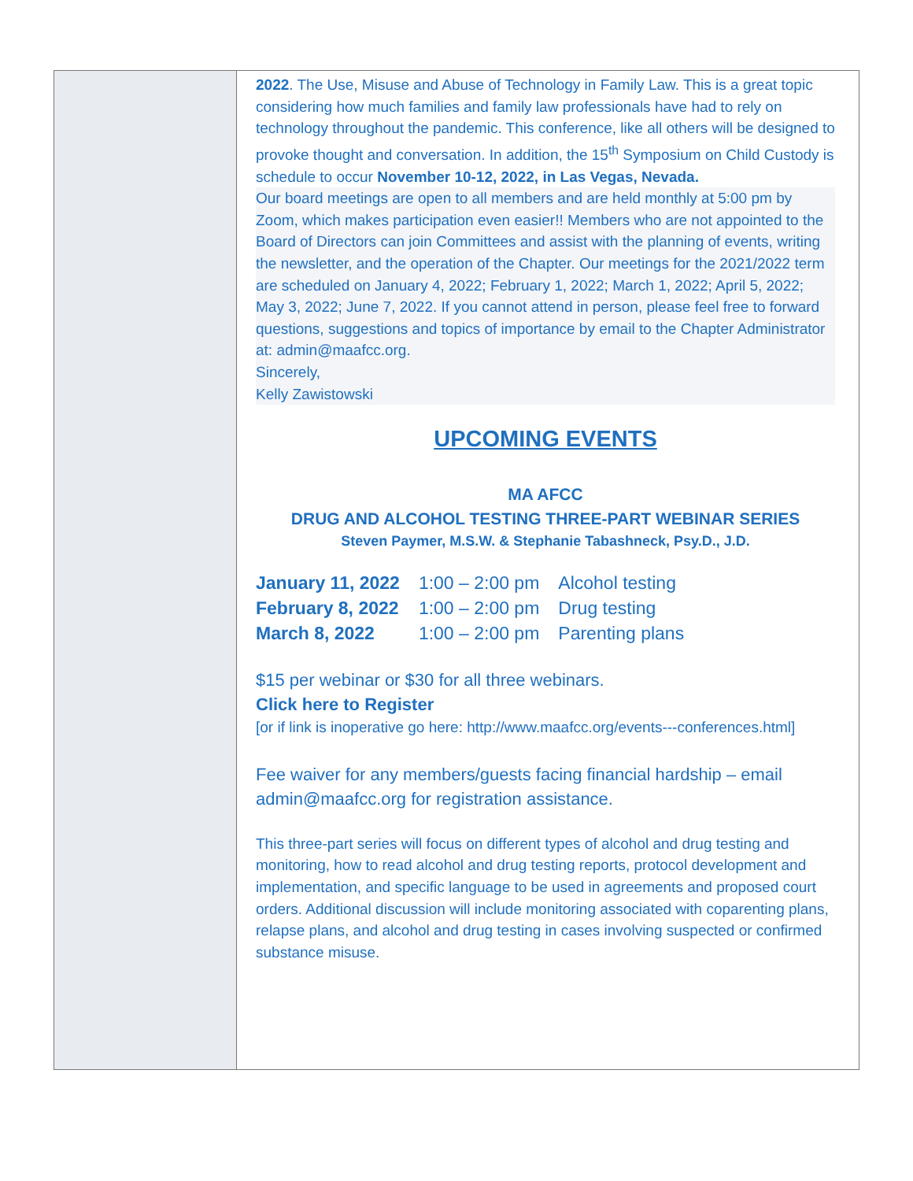2022. The Use, Misuse and Abuse of Technology in Family Law. This is a great topic considering how much families and family law professionals have had to rely on technology throughout the pandemic. This conference, like all others will be designed to provoke thought and conversation. In addition, the 15<sup>th</sup> Symposium on Child Custody is schedule to occur November 10-12, 2022, in Las Vegas, Nevada.
Our board meetings are open to all members and are held monthly at 5:00 pm by Zoom, which makes participation even easier!! Members who are not appointed to the Board of Directors can join Committees and assist with the planning of events, writing the newsletter, and the operation of the Chapter. Our meetings for the 2021/2022 term are scheduled on January 4, 2022; February 1, 2022; March 1, 2022; April 5, 2022; May 3, 2022; June 7, 2022. If you cannot attend in person, please feel free to forward questions, suggestions and topics of importance by email to the Chapter Administrator at: admin@maafcc.org.
Sincerely,
Kelly Zawistowski
UPCOMING EVENTS
MA AFCC
DRUG AND ALCOHOL TESTING THREE-PART WEBINAR SERIES
Steven Paymer, M.S.W. & Stephanie Tabashneck, Psy.D., J.D.
| January 11, 2022 | 1:00 – 2:00 pm | Alcohol testing |
| February 8, 2022 | 1:00 – 2:00 pm | Drug testing |
| March 8, 2022 | 1:00 – 2:00 pm | Parenting plans |
$15 per webinar or $30 for all three webinars.
Click here to Register
[or if link is inoperative go here: http://www.maafcc.org/events---conferences.html]
Fee waiver for any members/guests facing financial hardship – email admin@maafcc.org for registration assistance.
This three-part series will focus on different types of alcohol and drug testing and monitoring, how to read alcohol and drug testing reports, protocol development and implementation, and specific language to be used in agreements and proposed court orders. Additional discussion will include monitoring associated with coparenting plans, relapse plans, and alcohol and drug testing in cases involving suspected or confirmed substance misuse.